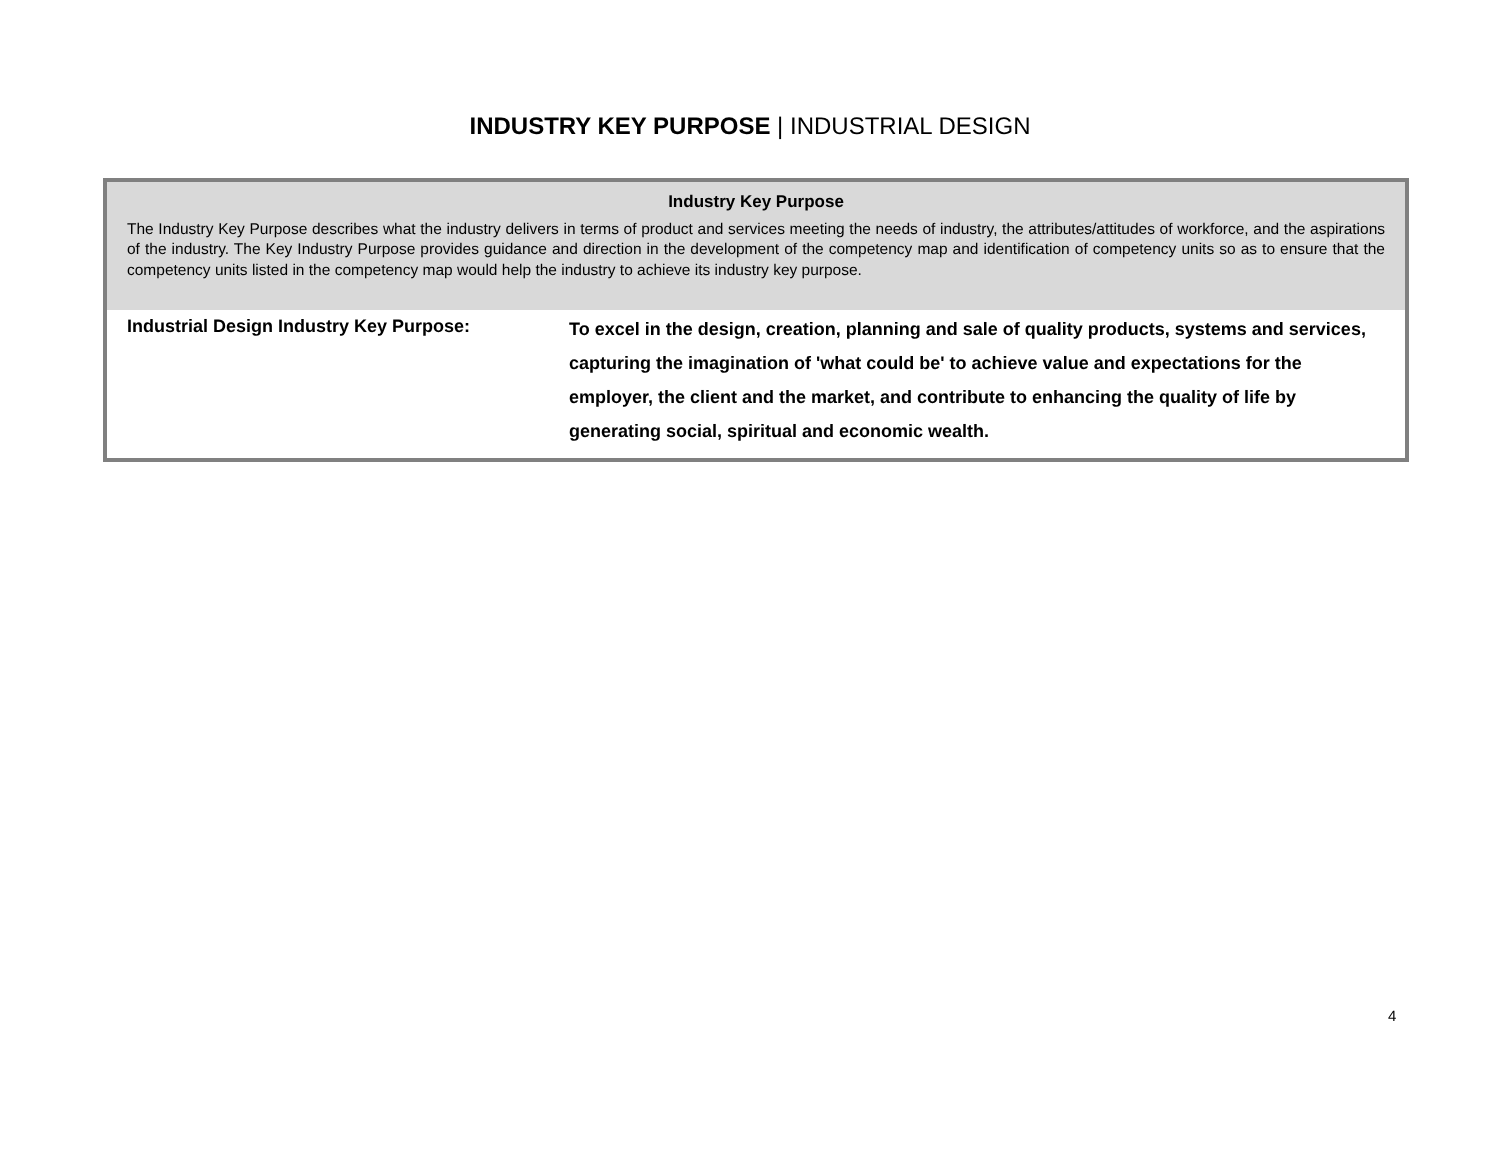INDUSTRY KEY PURPOSE | INDUSTRIAL DESIGN
| Industry Key Purpose The Industry Key Purpose describes what the industry delivers in terms of product and services meeting the needs of industry, the attributes/attitudes of workforce, and the aspirations of the industry. The Key Industry Purpose provides guidance and direction in the development of the competency map and identification of competency units so as to ensure that the competency units listed in the competency map would help the industry to achieve its industry key purpose. | |
| Industrial Design Industry Key Purpose: | To excel in the design, creation, planning and sale of quality products, systems and services, capturing the imagination of 'what could be' to achieve value and expectations for the employer, the client and the market, and contribute to enhancing the quality of life by generating social, spiritual and economic wealth. |
4